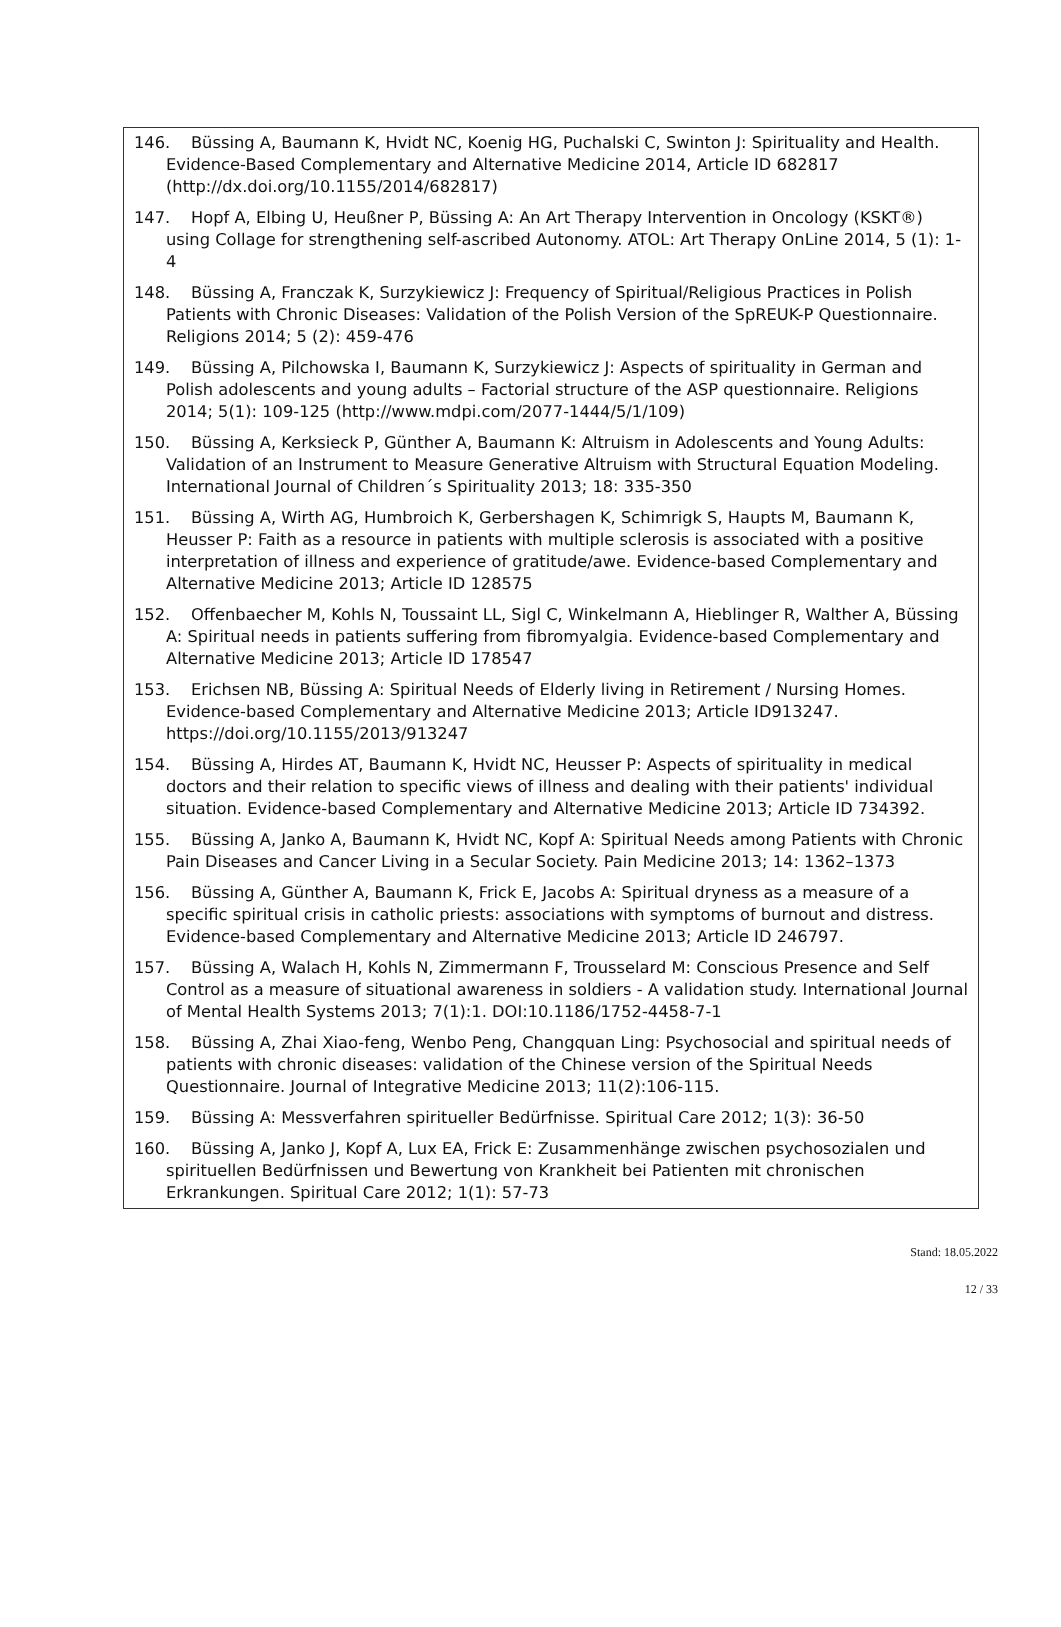146. Büssing A, Baumann K, Hvidt NC, Koenig HG, Puchalski C, Swinton J: Spirituality and Health. Evidence-Based Complementary and Alternative Medicine 2014, Article ID 682817 (http://dx.doi.org/10.1155/2014/682817)
147. Hopf A, Elbing U, Heußner P, Büssing A: An Art Therapy Intervention in Oncology (KSKT®) using Collage for strengthening self-ascribed Autonomy. ATOL: Art Therapy OnLine 2014, 5 (1): 1-4
148. Büssing A, Franczak K, Surzykiewicz J: Frequency of Spiritual/Religious Practices in Polish Patients with Chronic Diseases: Validation of the Polish Version of the SpREUK-P Questionnaire. Religions 2014; 5 (2): 459-476
149. Büssing A, Pilchowska I, Baumann K, Surzykiewicz J: Aspects of spirituality in German and Polish adolescents and young adults – Factorial structure of the ASP questionnaire. Religions 2014; 5(1): 109-125 (http://www.mdpi.com/2077-1444/5/1/109)
150. Büssing A, Kerksieck P, Günther A, Baumann K: Altruism in Adolescents and Young Adults: Validation of an Instrument to Measure Generative Altruism with Structural Equation Modeling. International Journal of Children´s Spirituality 2013; 18: 335-350
151. Büssing A, Wirth AG, Humbroich K, Gerbershagen K, Schimrigk S, Haupts M, Baumann K, Heusser P: Faith as a resource in patients with multiple sclerosis is associated with a positive interpretation of illness and experience of gratitude/awe. Evidence-based Complementary and Alternative Medicine 2013; Article ID 128575
152. Offenbaecher M, Kohls N, Toussaint LL, Sigl C, Winkelmann A, Hieblinger R, Walther A, Büssing A: Spiritual needs in patients suffering from fibromyalgia. Evidence-based Complementary and Alternative Medicine 2013; Article ID 178547
153. Erichsen NB, Büssing A: Spiritual Needs of Elderly living in Retirement / Nursing Homes. Evidence-based Complementary and Alternative Medicine 2013; Article ID913247. https://doi.org/10.1155/2013/913247
154. Büssing A, Hirdes AT, Baumann K, Hvidt NC, Heusser P: Aspects of spirituality in medical doctors and their relation to specific views of illness and dealing with their patients' individual situation. Evidence-based Complementary and Alternative Medicine 2013; Article ID 734392.
155. Büssing A, Janko A, Baumann K, Hvidt NC, Kopf A: Spiritual Needs among Patients with Chronic Pain Diseases and Cancer Living in a Secular Society. Pain Medicine 2013; 14: 1362–1373
156. Büssing A, Günther A, Baumann K, Frick E, Jacobs A: Spiritual dryness as a measure of a specific spiritual crisis in catholic priests: associations with symptoms of burnout and distress. Evidence-based Complementary and Alternative Medicine 2013; Article ID 246797.
157. Büssing A, Walach H, Kohls N, Zimmermann F, Trousselard M: Conscious Presence and Self Control as a measure of situational awareness in soldiers - A validation study. International Journal of Mental Health Systems 2013; 7(1):1. DOI:10.1186/1752-4458-7-1
158. Büssing A, Zhai Xiao-feng, Wenbo Peng, Changquan Ling: Psychosocial and spiritual needs of patients with chronic diseases: validation of the Chinese version of the Spiritual Needs Questionnaire. Journal of Integrative Medicine 2013; 11(2):106-115.
159. Büssing A: Messverfahren spiritueller Bedürfnisse. Spiritual Care 2012; 1(3): 36-50
160. Büssing A, Janko J, Kopf A, Lux EA, Frick E: Zusammenhänge zwischen psychosozialen und spirituellen Bedürfnissen und Bewertung von Krankheit bei Patienten mit chronischen Erkrankungen. Spiritual Care 2012; 1(1): 57-73
Stand: 18.05.2022
12 / 33